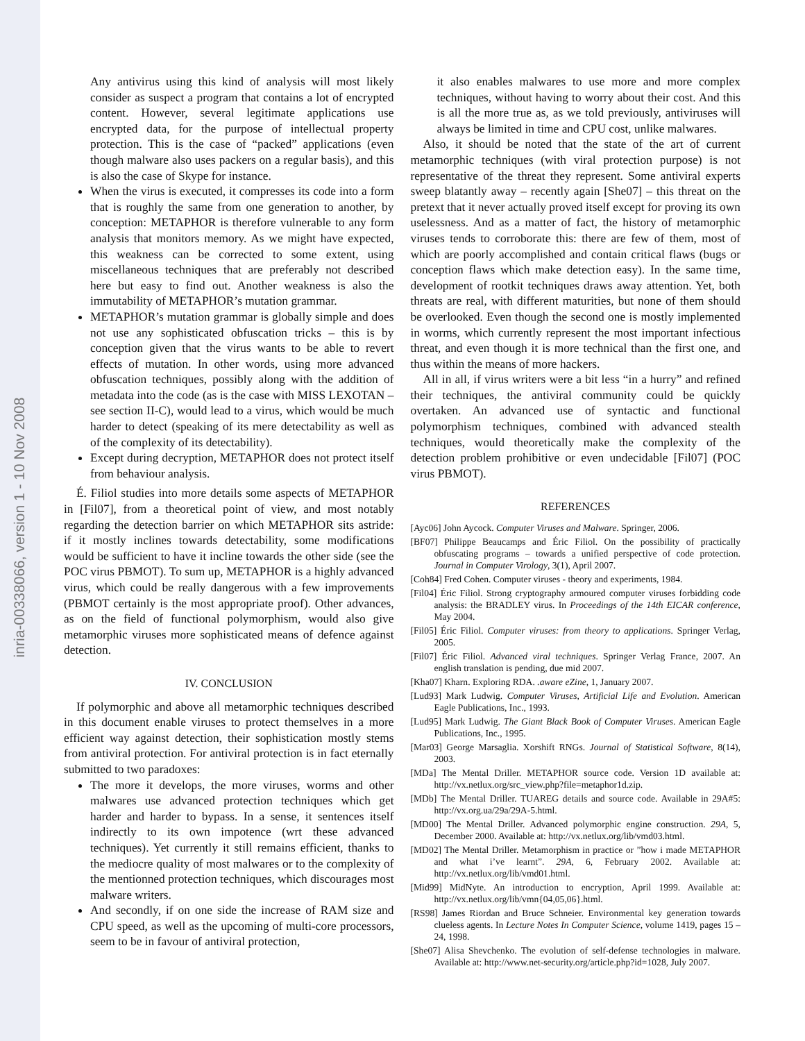inria-00338066, version 1 - 10 Nov 2008
Any antivirus using this kind of analysis will most likely consider as suspect a program that contains a lot of encrypted content. However, several legitimate applications use encrypted data, for the purpose of intellectual property protection. This is the case of “packed” applications (even though malware also uses packers on a regular basis), and this is also the case of Skype for instance.
When the virus is executed, it compresses its code into a form that is roughly the same from one generation to another, by conception: METAPHOR is therefore vulnerable to any form analysis that monitors memory. As we might have expected, this weakness can be corrected to some extent, using miscellaneous techniques that are preferably not described here but easy to find out. Another weakness is also the immutability of METAPHOR’s mutation grammar.
METAPHOR’s mutation grammar is globally simple and does not use any sophisticated obfuscation tricks – this is by conception given that the virus wants to be able to revert effects of mutation. In other words, using more advanced obfuscation techniques, possibly along with the addition of metadata into the code (as is the case with MISS LEXOTAN – see section II-C), would lead to a virus, which would be much harder to detect (speaking of its mere detectability as well as of the complexity of its detectability).
Except during decryption, METAPHOR does not protect itself from behaviour analysis.
É. Filiol studies into more details some aspects of METAPHOR in [Fil07], from a theoretical point of view, and most notably regarding the detection barrier on which METAPHOR sits astride: if it mostly inclines towards detectability, some modifications would be sufficient to have it incline towards the other side (see the POC virus PBMOT). To sum up, METAPHOR is a highly advanced virus, which could be really dangerous with a few improvements (PBMOT certainly is the most appropriate proof). Other advances, as on the field of functional polymorphism, would also give metamorphic viruses more sophisticated means of defence against detection.
IV. CONCLUSION
If polymorphic and above all metamorphic techniques described in this document enable viruses to protect themselves in a more efficient way against detection, their sophistication mostly stems from antiviral protection. For antiviral protection is in fact eternally submitted to two paradoxes:
The more it develops, the more viruses, worms and other malwares use advanced protection techniques which get harder and harder to bypass. In a sense, it sentences itself indirectly to its own impotence (wrt these advanced techniques). Yet currently it still remains efficient, thanks to the mediocre quality of most malwares or to the complexity of the mentionned protection techniques, which discourages most malware writers.
And secondly, if on one side the increase of RAM size and CPU speed, as well as the upcoming of multi-core processors, seem to be in favour of antiviral protection,
it also enables malwares to use more and more complex techniques, without having to worry about their cost. And this is all the more true as, as we told previously, antiviruses will always be limited in time and CPU cost, unlike malwares.
Also, it should be noted that the state of the art of current metamorphic techniques (with viral protection purpose) is not representative of the threat they represent. Some antiviral experts sweep blatantly away – recently again [She07] – this threat on the pretext that it never actually proved itself except for proving its own uselessness. And as a matter of fact, the history of metamorphic viruses tends to corroborate this: there are few of them, most of which are poorly accomplished and contain critical flaws (bugs or conception flaws which make detection easy). In the same time, development of rootkit techniques draws away attention. Yet, both threats are real, with different maturities, but none of them should be overlooked. Even though the second one is mostly implemented in worms, which currently represent the most important infectious threat, and even though it is more technical than the first one, and thus within the means of more hackers.
All in all, if virus writers were a bit less “in a hurry” and refined their techniques, the antiviral community could be quickly overtaken. An advanced use of syntactic and functional polymorphism techniques, combined with advanced stealth techniques, would theoretically make the complexity of the detection problem prohibitive or even undecidable [Fil07] (POC virus PBMOT).
REFERENCES
[Ayc06] John Aycock. Computer Viruses and Malware. Springer, 2006.
[BF07] Philippe Beaucamps and Éric Filiol. On the possibility of practically obfuscating programs – towards a unified perspective of code protection. Journal in Computer Virology, 3(1), April 2007.
[Coh84] Fred Cohen. Computer viruses - theory and experiments, 1984.
[Fil04] Éric Filiol. Strong cryptography armoured computer viruses forbidding code analysis: the BRADLEY virus. In Proceedings of the 14th EICAR conference, May 2004.
[Fil05] Éric Filiol. Computer viruses: from theory to applications. Springer Verlag, 2005.
[Fil07] Éric Filiol. Advanced viral techniques. Springer Verlag France, 2007. An english translation is pending, due mid 2007.
[Kha07] Kharn. Exploring RDA. .aware eZine, 1, January 2007.
[Lud93] Mark Ludwig. Computer Viruses, Artificial Life and Evolution. American Eagle Publications, Inc., 1993.
[Lud95] Mark Ludwig. The Giant Black Book of Computer Viruses. American Eagle Publications, Inc., 1995.
[Mar03] George Marsaglia. Xorshift RNGs. Journal of Statistical Software, 8(14), 2003.
[MDa] The Mental Driller. METAPHOR source code. Version 1D available at: http://vx.netlux.org/src_view.php?file=metaphor1d.zip.
[MDb] The Mental Driller. TUAREG details and source code. Available in 29A#5: http://vx.org.ua/29a/29A-5.html.
[MD00] The Mental Driller. Advanced polymorphic engine construction. 29A, 5, December 2000. Available at: http://vx.netlux.org/lib/vmd03.html.
[MD02] The Mental Driller. Metamorphism in practice or ”how i made METAPHOR and what i’ve learnt”. 29A, 6, February 2002. Available at: http://vx.netlux.org/lib/vmd01.html.
[Mid99] MidNyte. An introduction to encryption, April 1999. Available at: http://vx.netlux.org/lib/vmn{04,05,06}.html.
[RS98] James Riordan and Bruce Schneier. Environmental key generation towards clueless agents. In Lecture Notes In Computer Science, volume 1419, pages 15 – 24, 1998.
[She07] Alisa Shevchenko. The evolution of self-defense technologies in malware. Available at: http://www.net-security.org/article.php?id=1028, July 2007.